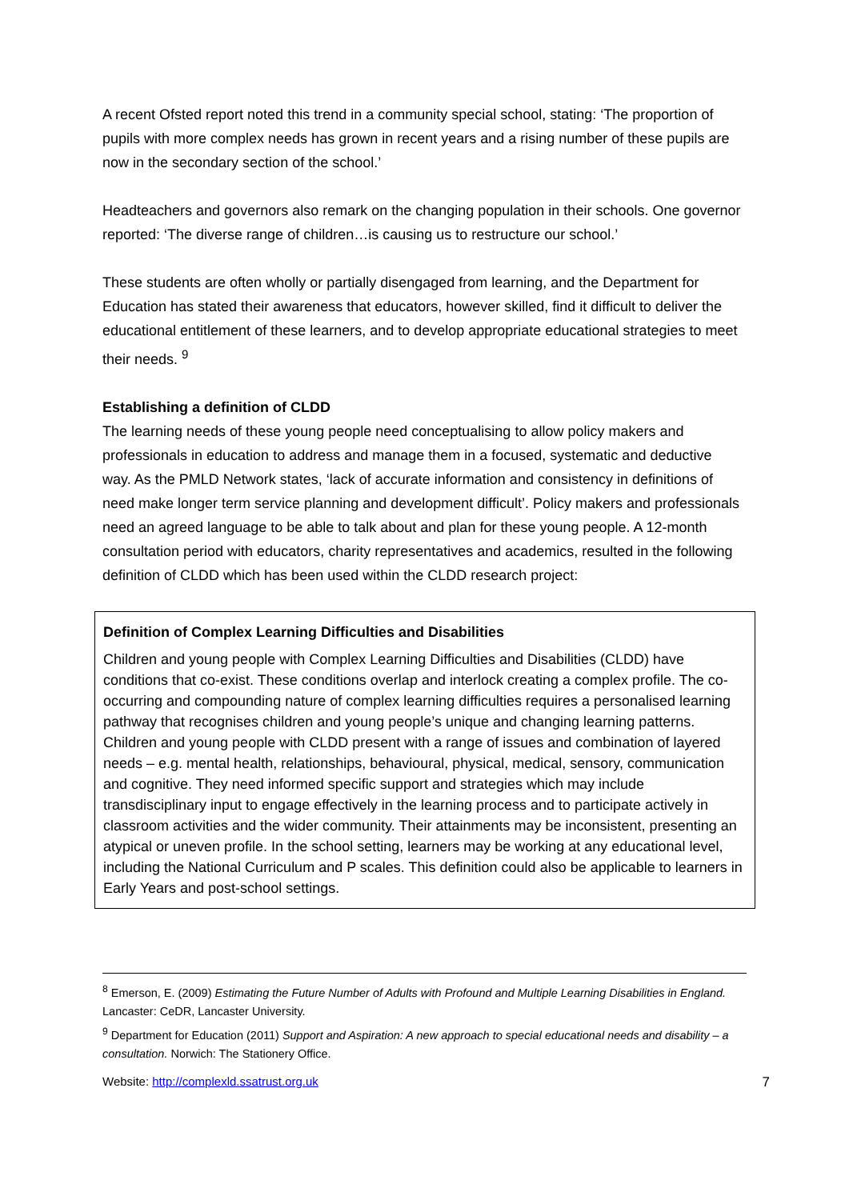A recent Ofsted report noted this trend in a community special school, stating: ‘The proportion of pupils with more complex needs has grown in recent years and a rising number of these pupils are now in the secondary section of the school.’
Headteachers and governors also remark on the changing population in their schools. One governor reported: ‘The diverse range of children…is causing us to restructure our school.’
These students are often wholly or partially disengaged from learning, and the Department for Education has stated their awareness that educators, however skilled, find it difficult to deliver the educational entitlement of these learners, and to develop appropriate educational strategies to meet their needs. <sup>9</sup>
Establishing a definition of CLDD
The learning needs of these young people need conceptualising to allow policy makers and professionals in education to address and manage them in a focused, systematic and deductive way. As the PMLD Network states, ‘lack of accurate information and consistency in definitions of need make longer term service planning and development difficult’. Policy makers and professionals need an agreed language to be able to talk about and plan for these young people. A 12-month consultation period with educators, charity representatives and academics, resulted in the following definition of CLDD which has been used within the CLDD research project:
Definition of Complex Learning Difficulties and Disabilities
Children and young people with Complex Learning Difficulties and Disabilities (CLDD) have conditions that co-exist. These conditions overlap and interlock creating a complex profile. The co-occurring and compounding nature of complex learning difficulties requires a personalised learning pathway that recognises children and young people’s unique and changing learning patterns. Children and young people with CLDD present with a range of issues and combination of layered needs – e.g. mental health, relationships, behavioural, physical, medical, sensory, communication and cognitive. They need informed specific support and strategies which may include transdisciplinary input to engage effectively in the learning process and to participate actively in classroom activities and the wider community. Their attainments may be inconsistent, presenting an atypical or uneven profile. In the school setting, learners may be working at any educational level, including the National Curriculum and P scales. This definition could also be applicable to learners in Early Years and post-school settings.
<sup>8</sup> Emerson, E. (2009) Estimating the Future Number of Adults with Profound and Multiple Learning Disabilities in England. Lancaster: CeDR, Lancaster University.
<sup>9</sup> Department for Education (2011) Support and Aspiration: A new approach to special educational needs and disability – a consultation. Norwich: The Stationery Office.
Website: http://complexld.ssatrust.org.uk 7